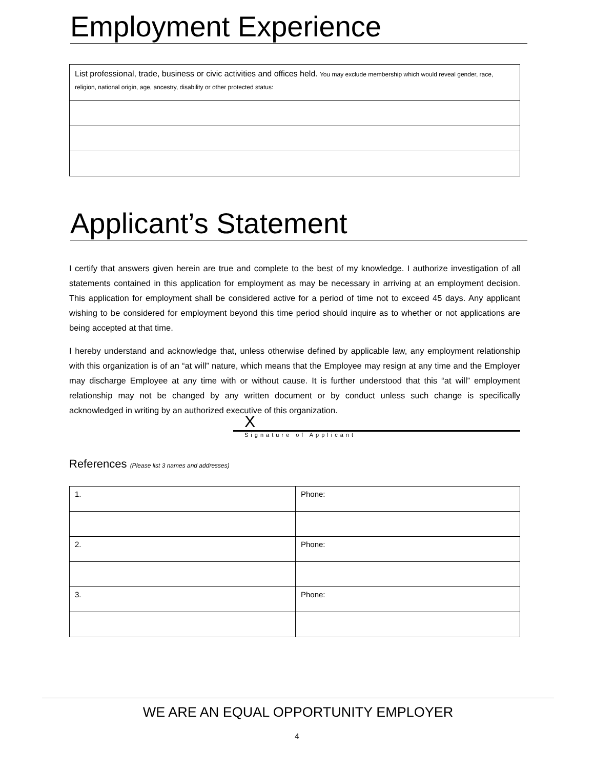Employment Experience
| List professional, trade, business or civic activities and offices held. You may exclude membership which would reveal gender, race, religion, national origin, age, ancestry, disability or other protected status: |
Applicant’s Statement
I certify that answers given herein are true and complete to the best of my knowledge. I authorize investigation of all statements contained in this application for employment as may be necessary in arriving at an employment decision. This application for employment shall be considered active for a period of time not to exceed 45 days. Any applicant wishing to be considered for employment beyond this time period should inquire as to whether or not applications are being accepted at that time.
I hereby understand and acknowledge that, unless otherwise defined by applicable law, any employment relationship with this organization is of an “at will” nature, which means that the Employee may resign at any time and the Employer may discharge Employee at any time with or without cause. It is further understood that this “at will” employment relationship may not be changed by any written document or by conduct unless such change is specifically acknowledged in writing by an authorized executive of this organization.
X
Signature of Applicant
References (Please list 3 names and addresses)
| 1. | Phone: |
| 2. | Phone: |
| 3. | Phone: |
WE ARE AN EQUAL OPPORTUNITY EMPLOYER
4